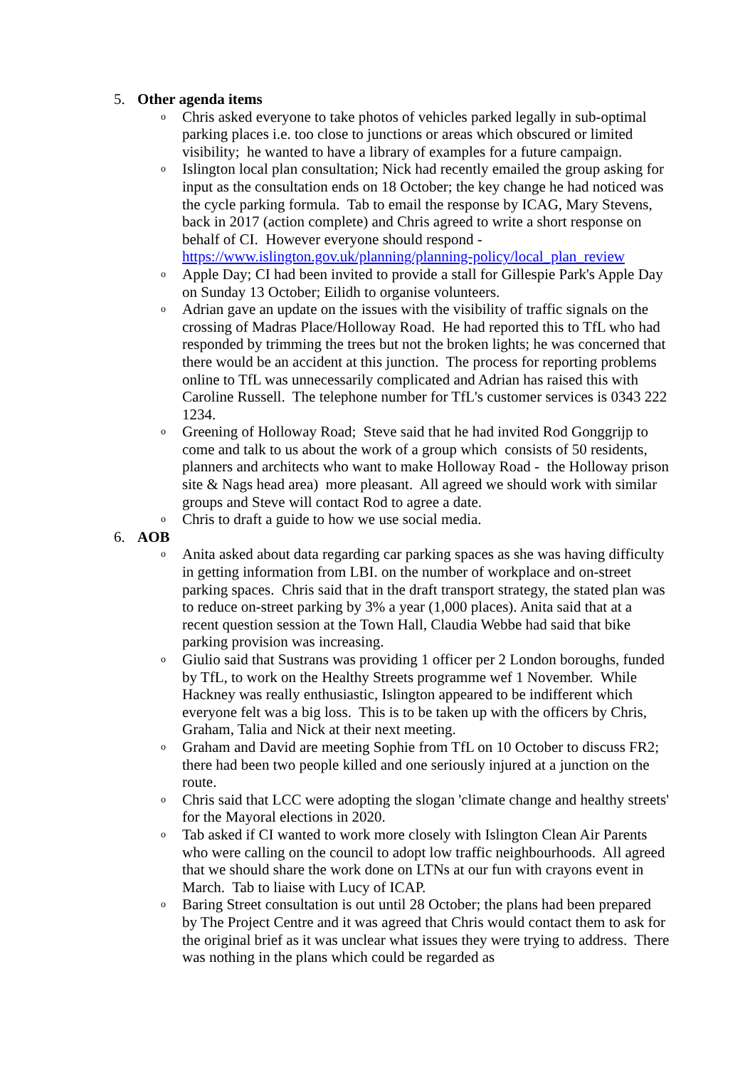5. Other agenda items
o Chris asked everyone to take photos of vehicles parked legally in sub-optimal parking places i.e. too close to junctions or areas which obscured or limited visibility; he wanted to have a library of examples for a future campaign.
o Islington local plan consultation; Nick had recently emailed the group asking for input as the consultation ends on 18 October; the key change he had noticed was the cycle parking formula. Tab to email the response by ICAG, Mary Stevens, back in 2017 (action complete) and Chris agreed to write a short response on behalf of CI. However everyone should respond - https://www.islington.gov.uk/planning/planning-policy/local_plan_review
o Apple Day; CI had been invited to provide a stall for Gillespie Park's Apple Day on Sunday 13 October; Eilidh to organise volunteers.
o Adrian gave an update on the issues with the visibility of traffic signals on the crossing of Madras Place/Holloway Road. He had reported this to TfL who had responded by trimming the trees but not the broken lights; he was concerned that there would be an accident at this junction. The process for reporting problems online to TfL was unnecessarily complicated and Adrian has raised this with Caroline Russell. The telephone number for TfL's customer services is 0343 222 1234.
o Greening of Holloway Road; Steve said that he had invited Rod Gonggrijp to come and talk to us about the work of a group which consists of 50 residents, planners and architects who want to make Holloway Road - the Holloway prison site & Nags head area) more pleasant. All agreed we should work with similar groups and Steve will contact Rod to agree a date.
o Chris to draft a guide to how we use social media.
6. AOB
o Anita asked about data regarding car parking spaces as she was having difficulty in getting information from LBI. on the number of workplace and on-street parking spaces. Chris said that in the draft transport strategy, the stated plan was to reduce on-street parking by 3% a year (1,000 places). Anita said that at a recent question session at the Town Hall, Claudia Webbe had said that bike parking provision was increasing.
o Giulio said that Sustrans was providing 1 officer per 2 London boroughs, funded by TfL, to work on the Healthy Streets programme wef 1 November. While Hackney was really enthusiastic, Islington appeared to be indifferent which everyone felt was a big loss. This is to be taken up with the officers by Chris, Graham, Talia and Nick at their next meeting.
o Graham and David are meeting Sophie from TfL on 10 October to discuss FR2; there had been two people killed and one seriously injured at a junction on the route.
o Chris said that LCC were adopting the slogan 'climate change and healthy streets' for the Mayoral elections in 2020.
o Tab asked if CI wanted to work more closely with Islington Clean Air Parents who were calling on the council to adopt low traffic neighbourhoods. All agreed that we should share the work done on LTNs at our fun with crayons event in March. Tab to liaise with Lucy of ICAP.
o Baring Street consultation is out until 28 October; the plans had been prepared by The Project Centre and it was agreed that Chris would contact them to ask for the original brief as it was unclear what issues they were trying to address. There was nothing in the plans which could be regarded as